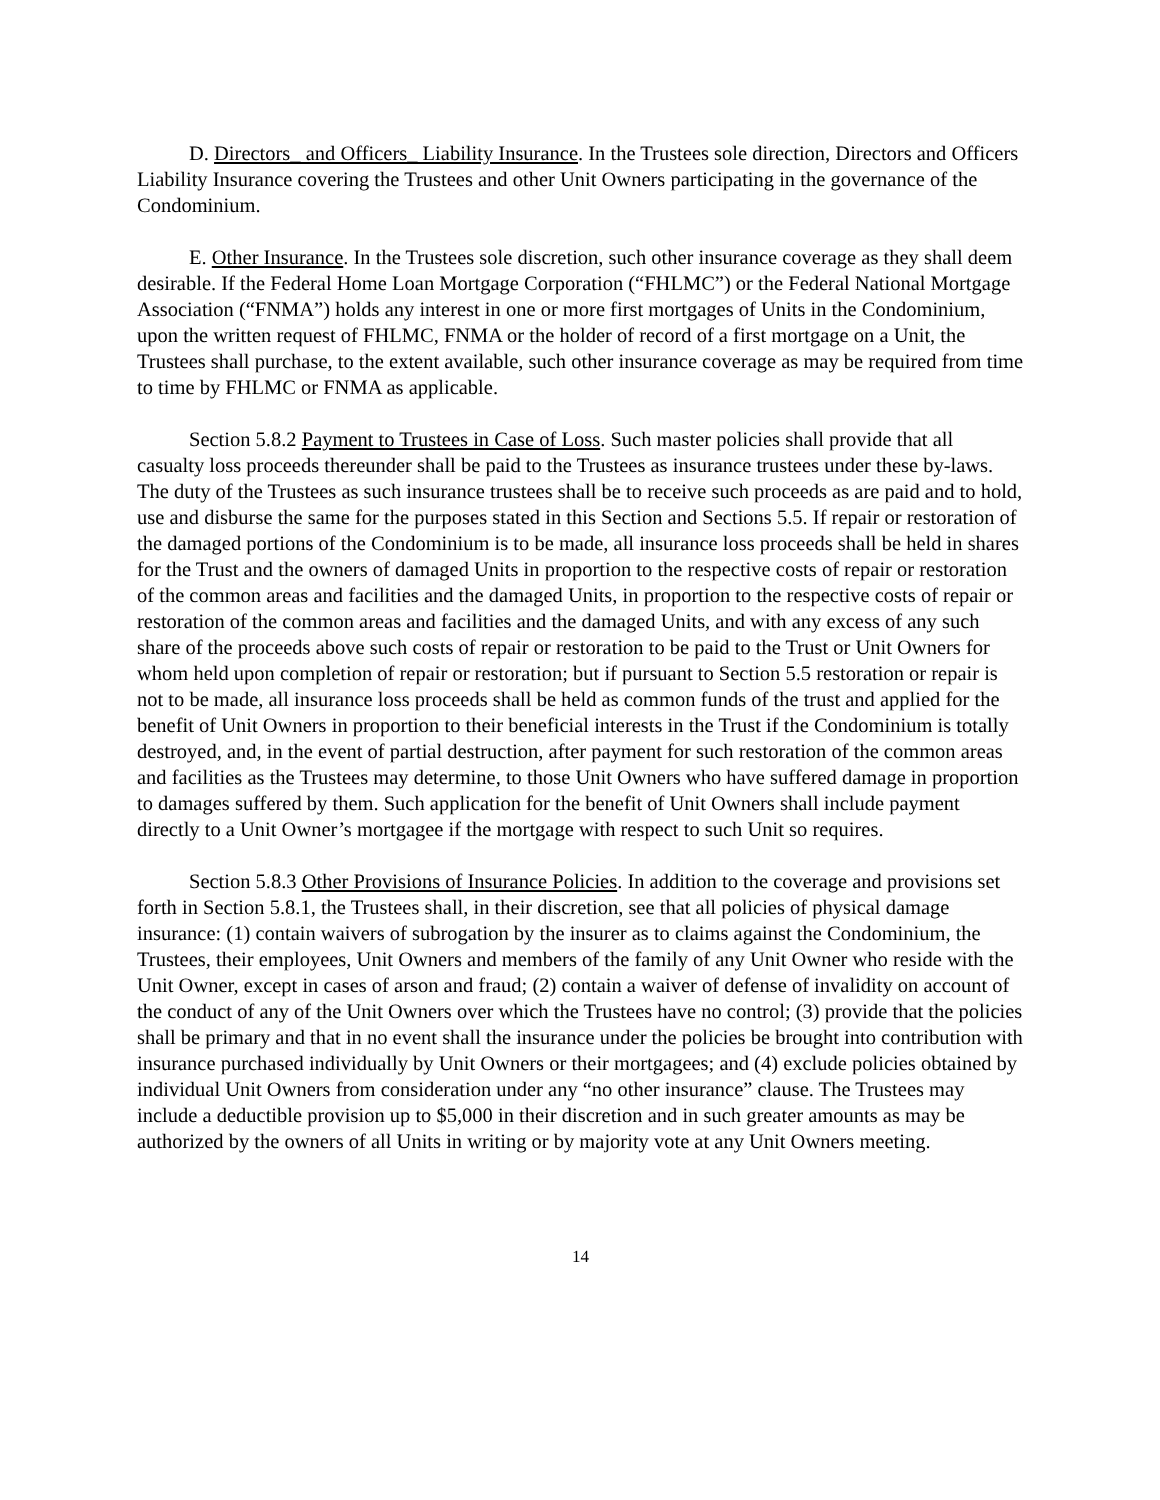D. Directors_ and Officers_ Liability Insurance. In the Trustees sole direction, Directors and Officers Liability Insurance covering the Trustees and other Unit Owners participating in the governance of the Condominium.
E. Other Insurance. In the Trustees sole discretion, such other insurance coverage as they shall deem desirable. If the Federal Home Loan Mortgage Corporation (“FHLMC”) or the Federal National Mortgage Association (“FNMA”) holds any interest in one or more first mortgages of Units in the Condominium, upon the written request of FHLMC, FNMA or the holder of record of a first mortgage on a Unit, the Trustees shall purchase, to the extent available, such other insurance coverage as may be required from time to time by FHLMC or FNMA as applicable.
Section 5.8.2 Payment to Trustees in Case of Loss. Such master policies shall provide that all casualty loss proceeds thereunder shall be paid to the Trustees as insurance trustees under these by-laws. The duty of the Trustees as such insurance trustees shall be to receive such proceeds as are paid and to hold, use and disburse the same for the purposes stated in this Section and Sections 5.5. If repair or restoration of the damaged portions of the Condominium is to be made, all insurance loss proceeds shall be held in shares for the Trust and the owners of damaged Units in proportion to the respective costs of repair or restoration of the common areas and facilities and the damaged Units, in proportion to the respective costs of repair or restoration of the common areas and facilities and the damaged Units, and with any excess of any such share of the proceeds above such costs of repair or restoration to be paid to the Trust or Unit Owners for whom held upon completion of repair or restoration; but if pursuant to Section 5.5 restoration or repair is not to be made, all insurance loss proceeds shall be held as common funds of the trust and applied for the benefit of Unit Owners in proportion to their beneficial interests in the Trust if the Condominium is totally destroyed, and, in the event of partial destruction, after payment for such restoration of the common areas and facilities as the Trustees may determine, to those Unit Owners who have suffered damage in proportion to damages suffered by them. Such application for the benefit of Unit Owners shall include payment directly to a Unit Owner’s mortgagee if the mortgage with respect to such Unit so requires.
Section 5.8.3 Other Provisions of Insurance Policies. In addition to the coverage and provisions set forth in Section 5.8.1, the Trustees shall, in their discretion, see that all policies of physical damage insurance: (1) contain waivers of subrogation by the insurer as to claims against the Condominium, the Trustees, their employees, Unit Owners and members of the family of any Unit Owner who reside with the Unit Owner, except in cases of arson and fraud; (2) contain a waiver of defense of invalidity on account of the conduct of any of the Unit Owners over which the Trustees have no control; (3) provide that the policies shall be primary and that in no event shall the insurance under the policies be brought into contribution with insurance purchased individually by Unit Owners or their mortgagees; and (4) exclude policies obtained by individual Unit Owners from consideration under any “no other insurance” clause. The Trustees may include a deductible provision up to $5,000 in their discretion and in such greater amounts as may be authorized by the owners of all Units in writing or by majority vote at any Unit Owners meeting.
14